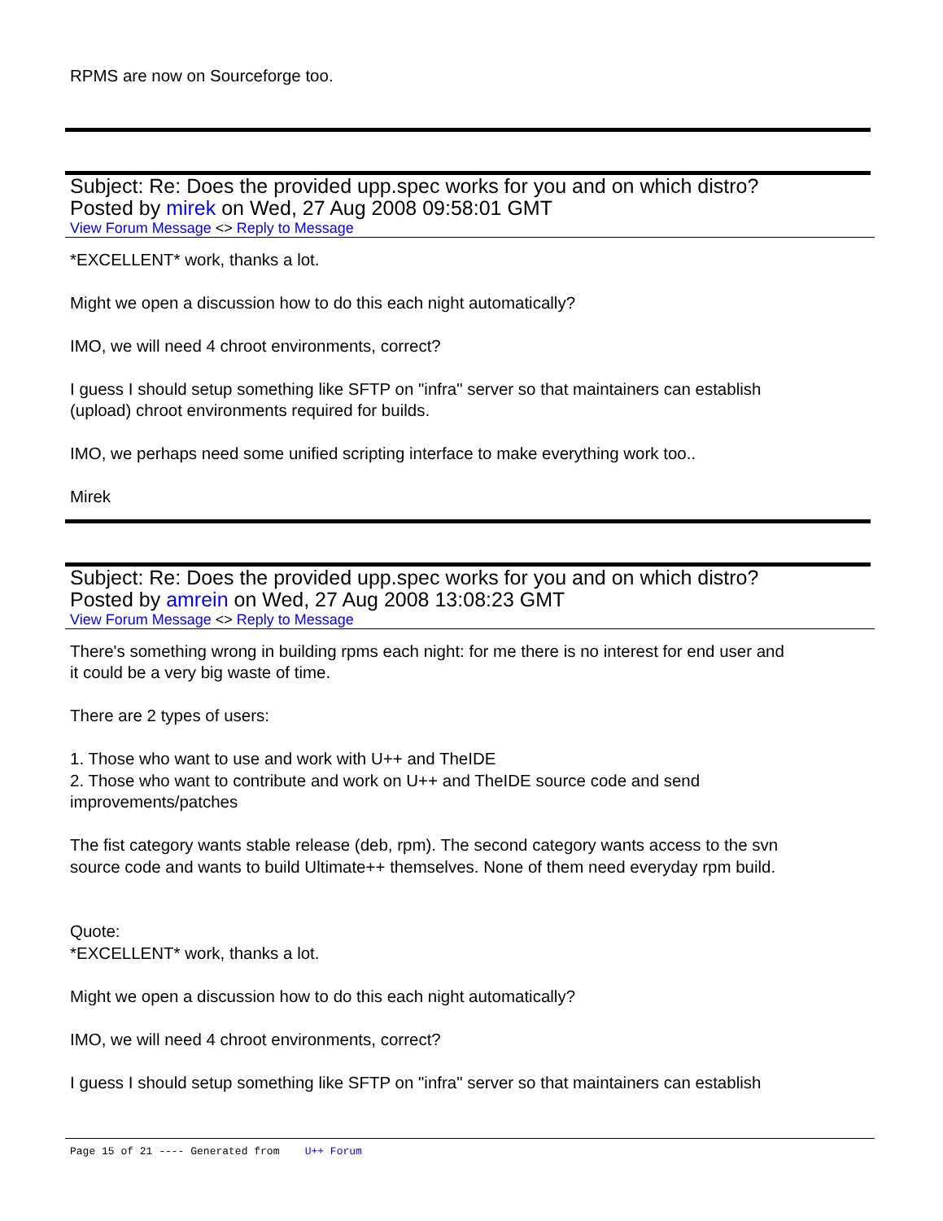RPMS are now on Sourceforge too.
Subject: Re: Does the provided upp.spec works for you and on which distro?
Posted by mirek on Wed, 27 Aug 2008 09:58:01 GMT
View Forum Message <> Reply to Message
*EXCELLENT* work, thanks a lot.
Might we open a discussion how to do this each night automatically?
IMO, we will need 4 chroot environments, correct?
I guess I should setup something like SFTP on "infra" server so that maintainers can establish
(upload) chroot environments required for builds.
IMO, we perhaps need some unified scripting interface to make everything work too..
Mirek
Subject: Re: Does the provided upp.spec works for you and on which distro?
Posted by amrein on Wed, 27 Aug 2008 13:08:23 GMT
View Forum Message <> Reply to Message
There's something wrong in building rpms each night: for me there is no interest for end user and
it could be a very big waste of time.
There are 2 types of users:
1. Those who want to use and work with U++ and TheIDE
2. Those who want to contribute and work on U++ and TheIDE source code and send
improvements/patches
The fist category wants stable release (deb, rpm). The second category wants access to the svn
source code and wants to build Ultimate++ themselves. None of them need everyday rpm build.
Quote:
*EXCELLENT* work, thanks a lot.
Might we open a discussion how to do this each night automatically?
IMO, we will need 4 chroot environments, correct?
I guess I should setup something like SFTP on "infra" server so that maintainers can establish
Page 15 of 21 ---- Generated from U++ Forum